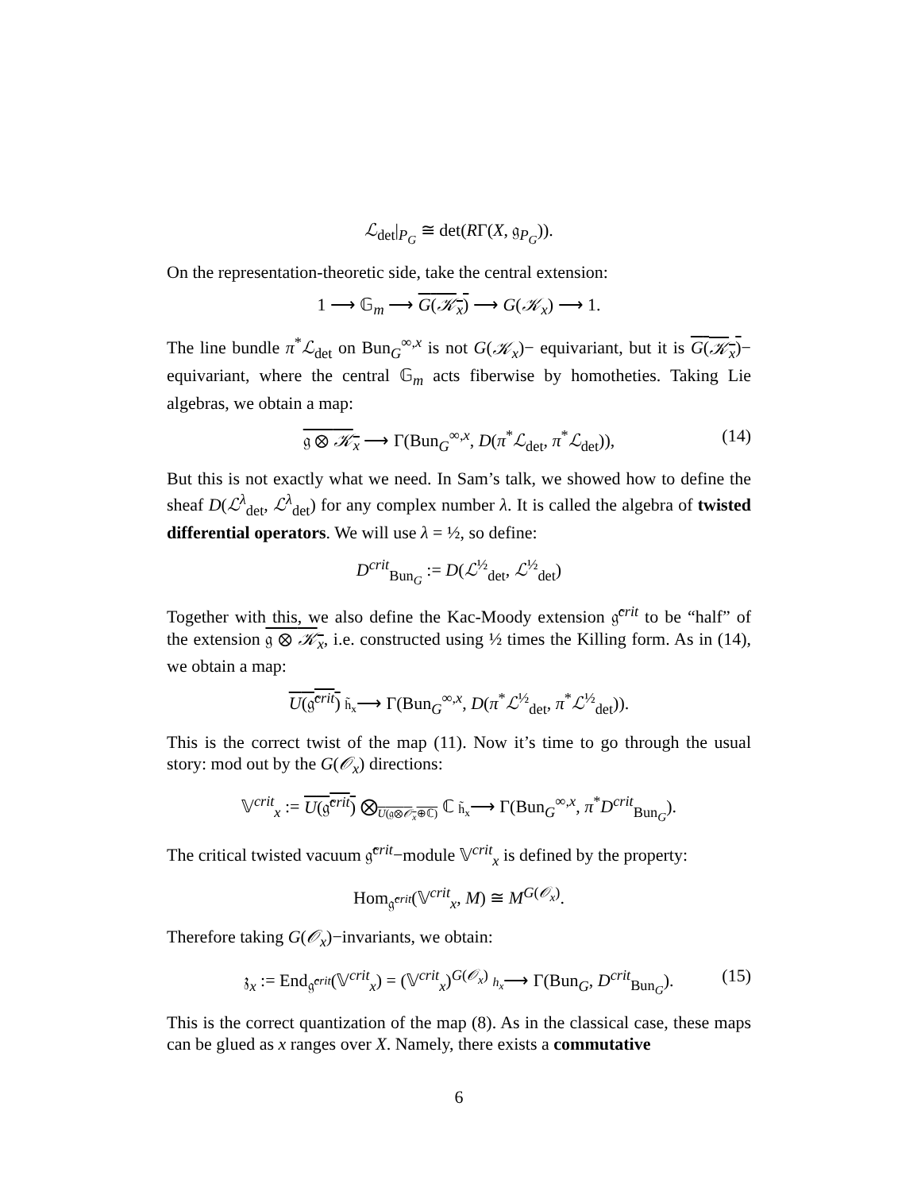ℒ<sub>det</sub>|<sub>P<sub>G</sub></sub> ≅ det(RΓ(X, 𝔤<sub>P<sub>G</sub></sub>)).
On the representation-theoretic side, take the central extension:
1 ⟶ 𝔾<sub>m</sub> ⟶ G(𝒦<sub>x</sub>) ⟶ G(𝒦<sub>x</sub>) ⟶ 1.
The line bundle π<sup>*</sup>ℒ<sub>det</sub> on Bun<sub>G</sub><sup>∞,x</sup> is not G(𝒦<sub>x</sub>)− equivariant, but it is G(𝒦<sub>x</sub>)− equivariant, where the central 𝔾<sub>m</sub> acts fiberwise by homotheties. Taking Lie algebras, we obtain a map:
𝔤 ⊗ 𝒦<sub>x</sub> ⟶ Γ(Bun<sub>G</sub><sup>∞,x</sup>, D(π<sup>*</sup>ℒ<sub>det</sub>, π<sup>*</sup>ℒ<sub>det</sub>)), (14)
But this is not exactly what we need. In Sam’s talk, we showed how to define the sheaf D(ℒ<sup>λ</sup><sub>det</sub>, ℒ<sup>λ</sup><sub>det</sub>) for any complex number λ. It is called the algebra of twisted differential operators. We will use λ = ½, so define:
D<sup>crit</sup><sub>Bun<sub>G</sub></sub> := D(ℒ<sup>½</sup><sub>det</sub>, ℒ<sup>½</sup><sub>det</sub>)
Together with this, we also define the Kac-Moody extension 𝔤̂<sup>crit</sup> to be “half” of the extension 𝔤 ⊗ 𝒦<sub>x</sub>, i.e. constructed using ½ times the Killing form. As in (14), we obtain a map:
U(𝔤̂<sup>crit</sup>) h̃<sub>x</sub>⟶ Γ(Bun<sub>G</sub><sup>∞,x</sup>, D(π<sup>*</sup>ℒ<sup>½</sup><sub>det</sub>, π<sup>*</sup>ℒ<sup>½</sup><sub>det</sub>)).
This is the correct twist of the map (11). Now it’s time to go through the usual story: mod out by the G(𝒪<sub>x</sub>) directions:
𝕍<sup>crit</sup><sub>x</sub> := U(𝔤̂<sup>crit</sup>) ⨂<sub>U(𝔤⊗𝒪<sub>x</sub>⊕ℂ)</sub> ℂ h̃<sub>x</sub>⟶ Γ(Bun<sub>G</sub><sup>∞,x</sup>, π<sup>*</sup>D<sup>crit</sup><sub>Bun<sub>G</sub></sub>).
The critical twisted vacuum 𝔤̂<sup>crit</sup>−module 𝕍<sup>crit</sup><sub>x</sub> is defined by the property:
Hom<sub>𝔤̂<sup>crit</sup></sub>(𝕍<sup>crit</sup><sub>x</sub>, M) ≅ M<sup>G(𝒪<sub>x</sub>)</sup>.
Therefore taking G(𝒪<sub>x</sub>)−invariants, we obtain:
𝔷<sub>x</sub> := End<sub>𝔤̂<sup>crit</sup></sub>(𝕍<sup>crit</sup><sub>x</sub>) = (𝕍<sup>crit</sup><sub>x</sub>)<sup>G(𝒪<sub>x</sub>)</sup> h<sub>x</sub>⟶ Γ(Bun<sub>G</sub>, D<sup>crit</sup><sub>Bun<sub>G</sub></sub>). (15)
This is the correct quantization of the map (8). As in the classical case, these maps can be glued as x ranges over X. Namely, there exists a commutative
6